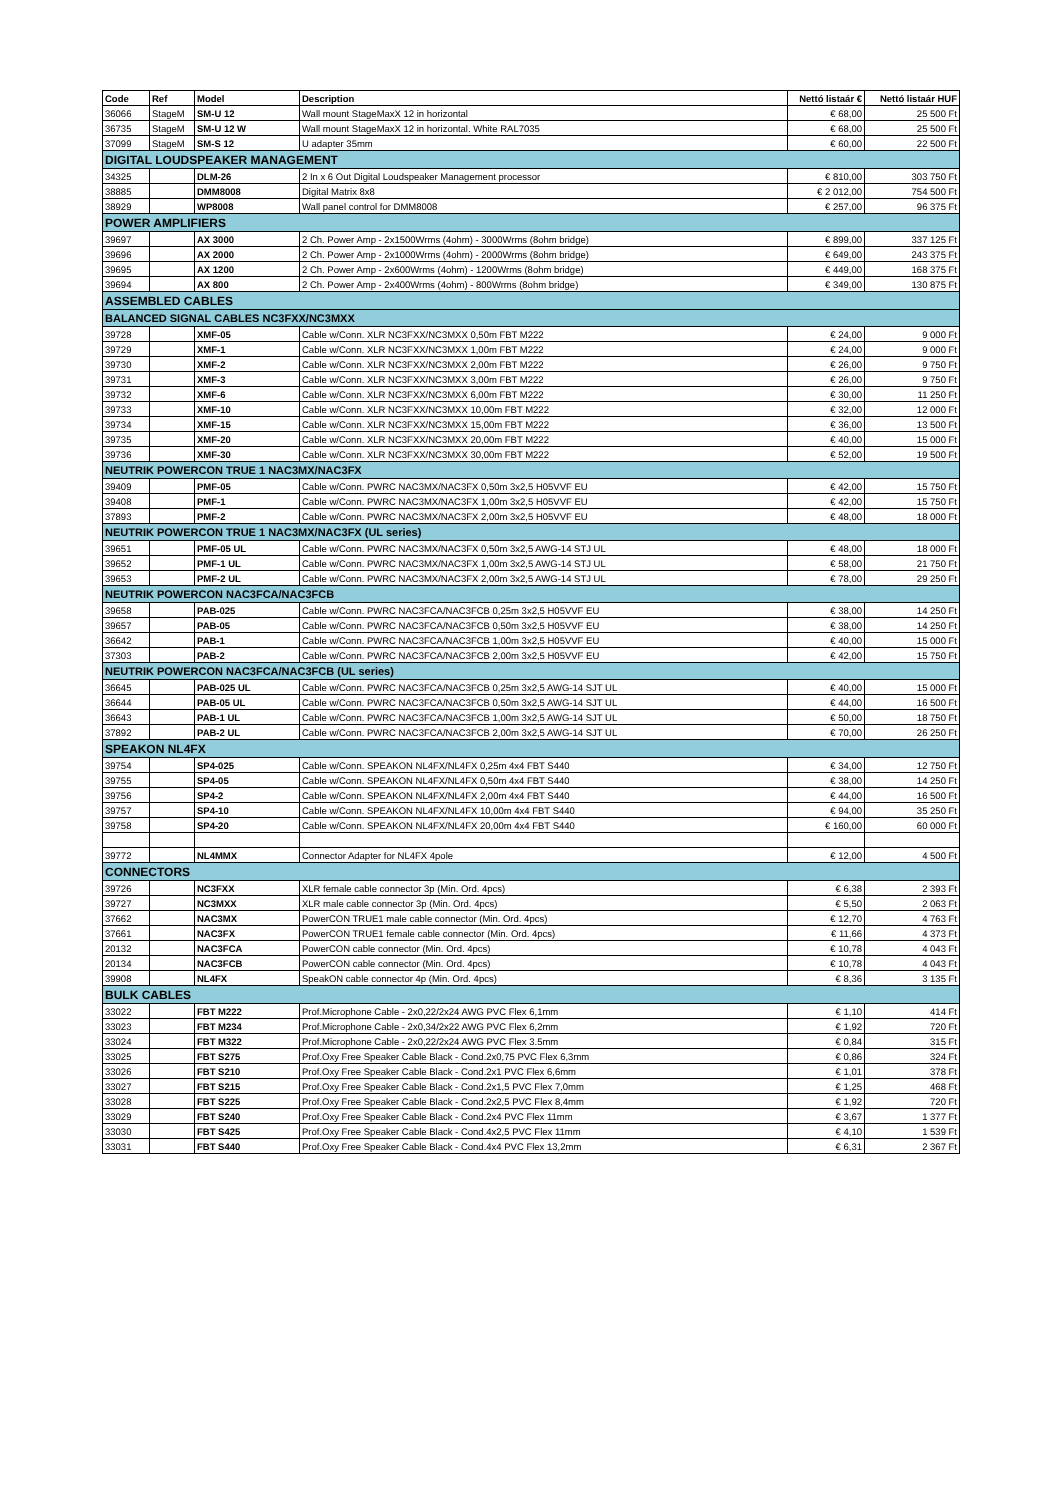| Code | Ref | Model | Description | Nettó listaár € | Nettó listaár HUF |
| --- | --- | --- | --- | --- | --- |
| 36066 | StageM | SM-U 12 | Wall mount StageMaxX 12 in horizontal | € 68,00 | 25 500 Ft |
| 36735 | StageM | SM-U 12 W | Wall mount StageMaxX 12 in horizontal. White RAL7035 | € 68,00 | 25 500 Ft |
| 37099 | StageM | SM-S 12 | U adapter 35mm | € 60,00 | 22 500 Ft |
| DIGITAL LOUDSPEAKER MANAGEMENT | | | | | |
| 34325 | | DLM-26 | 2 In x 6 Out Digital Loudspeaker Management processor | € 810,00 | 303 750 Ft |
| 38885 | | DMM8008 | Digital Matrix 8x8 | € 2 012,00 | 754 500 Ft |
| 38929 | | WP8008 | Wall panel control for DMM8008 | € 257,00 | 96 375 Ft |
| POWER AMPLIFIERS | | | | | |
| 39697 | | AX 3000 | 2 Ch. Power Amp - 2x1500Wrms (4ohm) - 3000Wrms (8ohm bridge) | € 899,00 | 337 125 Ft |
| 39696 | | AX 2000 | 2 Ch. Power Amp - 2x1000Wrms (4ohm) - 2000Wrms (8ohm bridge) | € 649,00 | 243 375 Ft |
| 39695 | | AX 1200 | 2 Ch. Power Amp - 2x600Wrms (4ohm) - 1200Wrms (8ohm bridge) | € 449,00 | 168 375 Ft |
| 39694 | | AX 800 | 2 Ch. Power Amp - 2x400Wrms (4ohm) - 800Wrms (8ohm bridge) | € 349,00 | 130 875 Ft |
| ASSEMBLED CABLES | | | | | |
| BALANCED SIGNAL CABLES NC3FXX/NC3MXX | | | | | |
| 39728 | | XMF-05 | Cable w/Conn. XLR NC3FXX/NC3MXX 0,50m FBT M222 | € 24,00 | 9 000 Ft |
| 39729 | | XMF-1 | Cable w/Conn. XLR NC3FXX/NC3MXX 1,00m FBT M222 | € 24,00 | 9 000 Ft |
| 39730 | | XMF-2 | Cable w/Conn. XLR NC3FXX/NC3MXX 2,00m FBT M222 | € 26,00 | 9 750 Ft |
| 39731 | | XMF-3 | Cable w/Conn. XLR NC3FXX/NC3MXX 3,00m FBT M222 | € 26,00 | 9 750 Ft |
| 39732 | | XMF-6 | Cable w/Conn. XLR NC3FXX/NC3MXX 6,00m FBT M222 | € 30,00 | 11 250 Ft |
| 39733 | | XMF-10 | Cable w/Conn. XLR NC3FXX/NC3MXX 10,00m FBT M222 | € 32,00 | 12 000 Ft |
| 39734 | | XMF-15 | Cable w/Conn. XLR NC3FXX/NC3MXX 15,00m FBT M222 | € 36,00 | 13 500 Ft |
| 39735 | | XMF-20 | Cable w/Conn. XLR NC3FXX/NC3MXX 20,00m FBT M222 | € 40,00 | 15 000 Ft |
| 39736 | | XMF-30 | Cable w/Conn. XLR NC3FXX/NC3MXX 30,00m FBT M222 | € 52,00 | 19 500 Ft |
| NEUTRIK POWERCON TRUE 1 NAC3MX/NAC3FX | | | | | |
| 39409 | | PMF-05 | Cable w/Conn. PWRC NAC3MX/NAC3FX 0,50m 3x2,5 H05VVF EU | € 42,00 | 15 750 Ft |
| 39408 | | PMF-1 | Cable w/Conn. PWRC NAC3MX/NAC3FX 1,00m 3x2,5 H05VVF EU | € 42,00 | 15 750 Ft |
| 37893 | | PMF-2 | Cable w/Conn. PWRC NAC3MX/NAC3FX 2,00m 3x2,5 H05VVF EU | € 48,00 | 18 000 Ft |
| NEUTRIK POWERCON TRUE 1 NAC3MX/NAC3FX (UL series) | | | | | |
| 39651 | | PMF-05 UL | Cable w/Conn. PWRC NAC3MX/NAC3FX 0,50m 3x2,5 AWG-14 STJ UL | € 48,00 | 18 000 Ft |
| 39652 | | PMF-1 UL | Cable w/Conn. PWRC NAC3MX/NAC3FX 1,00m 3x2,5 AWG-14 STJ UL | € 58,00 | 21 750 Ft |
| 39653 | | PMF-2 UL | Cable w/Conn. PWRC NAC3MX/NAC3FX 2,00m 3x2,5 AWG-14 STJ UL | € 78,00 | 29 250 Ft |
| NEUTRIK POWERCON NAC3FCA/NAC3FCB | | | | | |
| 39658 | | PAB-025 | Cable w/Conn. PWRC NAC3FCA/NAC3FCB 0,25m 3x2,5 H05VVF EU | € 38,00 | 14 250 Ft |
| 39657 | | PAB-05 | Cable w/Conn. PWRC NAC3FCA/NAC3FCB 0,50m 3x2,5 H05VVF EU | € 38,00 | 14 250 Ft |
| 36642 | | PAB-1 | Cable w/Conn. PWRC NAC3FCA/NAC3FCB 1,00m 3x2,5 H05VVF EU | € 40,00 | 15 000 Ft |
| 37303 | | PAB-2 | Cable w/Conn. PWRC NAC3FCA/NAC3FCB 2,00m 3x2,5 H05VVF EU | € 42,00 | 15 750 Ft |
| NEUTRIK POWERCON NAC3FCA/NAC3FCB (UL series) | | | | | |
| 36645 | | PAB-025 UL | Cable w/Conn. PWRC NAC3FCA/NAC3FCB 0,25m 3x2,5 AWG-14 SJT UL | € 40,00 | 15 000 Ft |
| 36644 | | PAB-05 UL | Cable w/Conn. PWRC NAC3FCA/NAC3FCB 0,50m 3x2,5 AWG-14 SJT UL | € 44,00 | 16 500 Ft |
| 36643 | | PAB-1 UL | Cable w/Conn. PWRC NAC3FCA/NAC3FCB 1,00m 3x2,5 AWG-14 SJT UL | € 50,00 | 18 750 Ft |
| 37892 | | PAB-2 UL | Cable w/Conn. PWRC NAC3FCA/NAC3FCB 2,00m 3x2,5 AWG-14 SJT UL | € 70,00 | 26 250 Ft |
| SPEAKON NL4FX | | | | | |
| 39754 | | SP4-025 | Cable w/Conn. SPEAKON NL4FX/NL4FX 0,25m 4x4 FBT S440 | € 34,00 | 12 750 Ft |
| 39755 | | SP4-05 | Cable w/Conn. SPEAKON NL4FX/NL4FX 0,50m 4x4 FBT S440 | € 38,00 | 14 250 Ft |
| 39756 | | SP4-2 | Cable w/Conn. SPEAKON NL4FX/NL4FX 2,00m 4x4 FBT S440 | € 44,00 | 16 500 Ft |
| 39757 | | SP4-10 | Cable w/Conn. SPEAKON NL4FX/NL4FX 10,00m 4x4 FBT S440 | € 94,00 | 35 250 Ft |
| 39758 | | SP4-20 | Cable w/Conn. SPEAKON NL4FX/NL4FX 20,00m 4x4 FBT S440 | € 160,00 | 60 000 Ft |
| 39772 | | NL4MMX | Connector Adapter for NL4FX 4pole | € 12,00 | 4 500 Ft |
| CONNECTORS | | | | | |
| 39726 | | NC3FXX | XLR female cable connector 3p (Min. Ord. 4pcs) | € 6,38 | 2 393 Ft |
| 39727 | | NC3MXX | XLR male cable connector 3p (Min. Ord. 4pcs) | € 5,50 | 2 063 Ft |
| 37662 | | NAC3MX | PowerCON TRUE1 male cable connector (Min. Ord. 4pcs) | € 12,70 | 4 763 Ft |
| 37661 | | NAC3FX | PowerCON TRUE1 female cable connector (Min. Ord. 4pcs) | € 11,66 | 4 373 Ft |
| 20132 | | NAC3FCA | PowerCON cable connector (Min. Ord. 4pcs) | € 10,78 | 4 043 Ft |
| 20134 | | NAC3FCB | PowerCON cable connector (Min. Ord. 4pcs) | € 10,78 | 4 043 Ft |
| 39908 | | NL4FX | SpeakON cable connector 4p (Min. Ord. 4pcs) | € 8,36 | 3 135 Ft |
| BULK CABLES | | | | | |
| 33022 | | FBT M222 | Prof.Microphone Cable - 2x0,22/2x24 AWG PVC Flex 6,1mm | € 1,10 | 414 Ft |
| 33023 | | FBT M234 | Prof.Microphone Cable - 2x0,34/2x22 AWG PVC Flex 6,2mm | € 1,92 | 720 Ft |
| 33024 | | FBT M322 | Prof.Microphone Cable - 2x0,22/2x24 AWG PVC Flex 3.5mm | € 0,84 | 315 Ft |
| 33025 | | FBT S275 | Prof.Oxy Free Speaker Cable Black - Cond.2x0,75 PVC Flex 6,3mm | € 0,86 | 324 Ft |
| 33026 | | FBT S210 | Prof.Oxy Free Speaker Cable Black - Cond.2x1 PVC Flex 6,6mm | € 1,01 | 378 Ft |
| 33027 | | FBT S215 | Prof.Oxy Free Speaker Cable Black - Cond.2x1,5 PVC Flex 7,0mm | € 1,25 | 468 Ft |
| 33028 | | FBT S225 | Prof.Oxy Free Speaker Cable Black - Cond.2x2,5 PVC Flex 8,4mm | € 1,92 | 720 Ft |
| 33029 | | FBT S240 | Prof.Oxy Free Speaker Cable Black - Cond.2x4 PVC Flex 11mm | € 3,67 | 1 377 Ft |
| 33030 | | FBT S425 | Prof.Oxy Free Speaker Cable Black - Cond.4x2,5 PVC Flex 11mm | € 4,10 | 1 539 Ft |
| 33031 | | FBT S440 | Prof.Oxy Free Speaker Cable Black - Cond.4x4 PVC Flex 13,2mm | € 6,31 | 2 367 Ft |